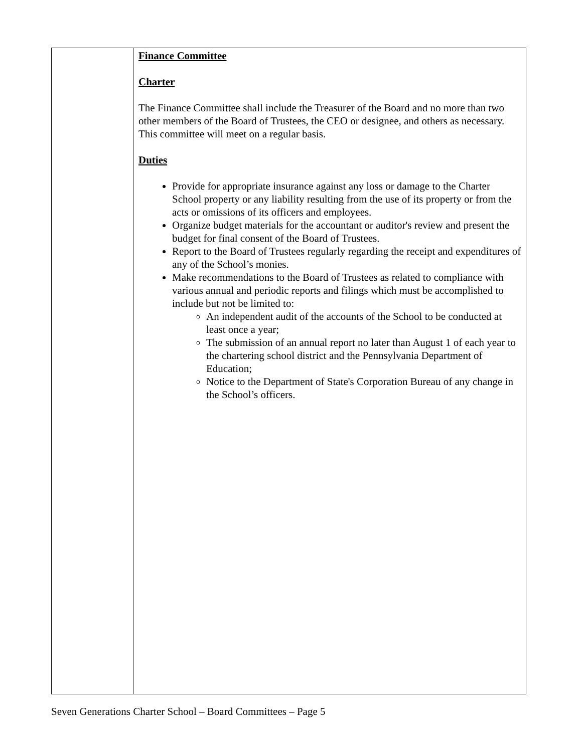| | Finance Committee Charter The Finance Committee shall include the Treasurer of the Board and no more than two other members of the Board of Trustees, the CEO or designee, and others as necessary. This committee will meet on a regular basis. Duties Provide for appropriate insurance against any loss or damage to the Charter School property or any liability resulting from the use of its property or from the acts or omissions of its officers and employees. Organize budget materials for the accountant or auditor's review and present the budget for final consent of the Board of Trustees. Report to the Board of Trustees regularly regarding the receipt and expenditures of any of the School’s monies. Make recommendations to the Board of Trustees as related to compliance with various annual and periodic reports and filings which must be accomplished to include but not be limited to: An independent audit of the accounts of the School to be conducted at least once a year; The submission of an annual report no later than August 1 of each year to the chartering school district and the Pennsylvania Department of Education; Notice to the Department of State's Corporation Bureau of any change in the School’s officers. |
Seven Generations Charter School – Board Committees – Page 5